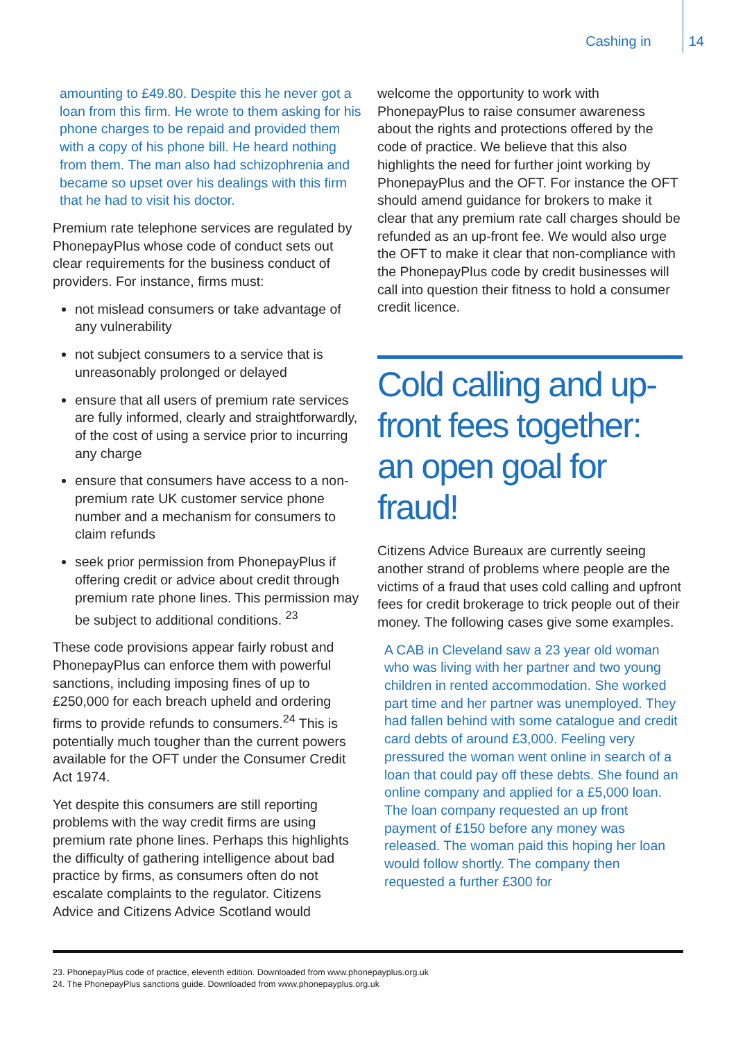Cashing in 14
amounting to £49.80. Despite this he never got a loan from this firm. He wrote to them asking for his phone charges to be repaid and provided them with a copy of his phone bill. He heard nothing from them. The man also had schizophrenia and became so upset over his dealings with this firm that he had to visit his doctor.
Premium rate telephone services are regulated by PhonepayPlus whose code of conduct sets out clear requirements for the business conduct of providers. For instance, firms must:
not mislead consumers or take advantage of any vulnerability
not subject consumers to a service that is unreasonably prolonged or delayed
ensure that all users of premium rate services are fully informed, clearly and straightforwardly, of the cost of using a service prior to incurring any charge
ensure that consumers have access to a non-premium rate UK customer service phone number and a mechanism for consumers to claim refunds
seek prior permission from PhonepayPlus if offering credit or advice about credit through premium rate phone lines. This permission may be subject to additional conditions. <sup>23</sup>
These code provisions appear fairly robust and PhonepayPlus can enforce them with powerful sanctions, including imposing fines of up to £250,000 for each breach upheld and ordering firms to provide refunds to consumers.<sup>24</sup> This is potentially much tougher than the current powers available for the OFT under the Consumer Credit Act 1974.
Yet despite this consumers are still reporting problems with the way credit firms are using premium rate phone lines. Perhaps this highlights the difficulty of gathering intelligence about bad practice by firms, as consumers often do not escalate complaints to the regulator. Citizens Advice and Citizens Advice Scotland would
welcome the opportunity to work with PhonepayPlus to raise consumer awareness about the rights and protections offered by the code of practice. We believe that this also highlights the need for further joint working by PhonepayPlus and the OFT. For instance the OFT should amend guidance for brokers to make it clear that any premium rate call charges should be refunded as an up-front fee. We would also urge the OFT to make it clear that non-compliance with the PhonepayPlus code by credit businesses will call into question their fitness to hold a consumer credit licence.
Cold calling and up-front fees together: an open goal for fraud!
Citizens Advice Bureaux are currently seeing another strand of problems where people are the victims of a fraud that uses cold calling and upfront fees for credit brokerage to trick people out of their money. The following cases give some examples.
A CAB in Cleveland saw a 23 year old woman who was living with her partner and two young children in rented accommodation. She worked part time and her partner was unemployed. They had fallen behind with some catalogue and credit card debts of around £3,000. Feeling very pressured the woman went online in search of a loan that could pay off these debts. She found an online company and applied for a £5,000 loan. The loan company requested an up front payment of £150 before any money was released. The woman paid this hoping her loan would follow shortly. The company then requested a further £300 for
23. PhonepayPlus code of practice, eleventh edition. Downloaded from www.phonepayplus.org.uk
24. The PhonepayPlus sanctions guide. Downloaded from www.phonepayplus.org.uk